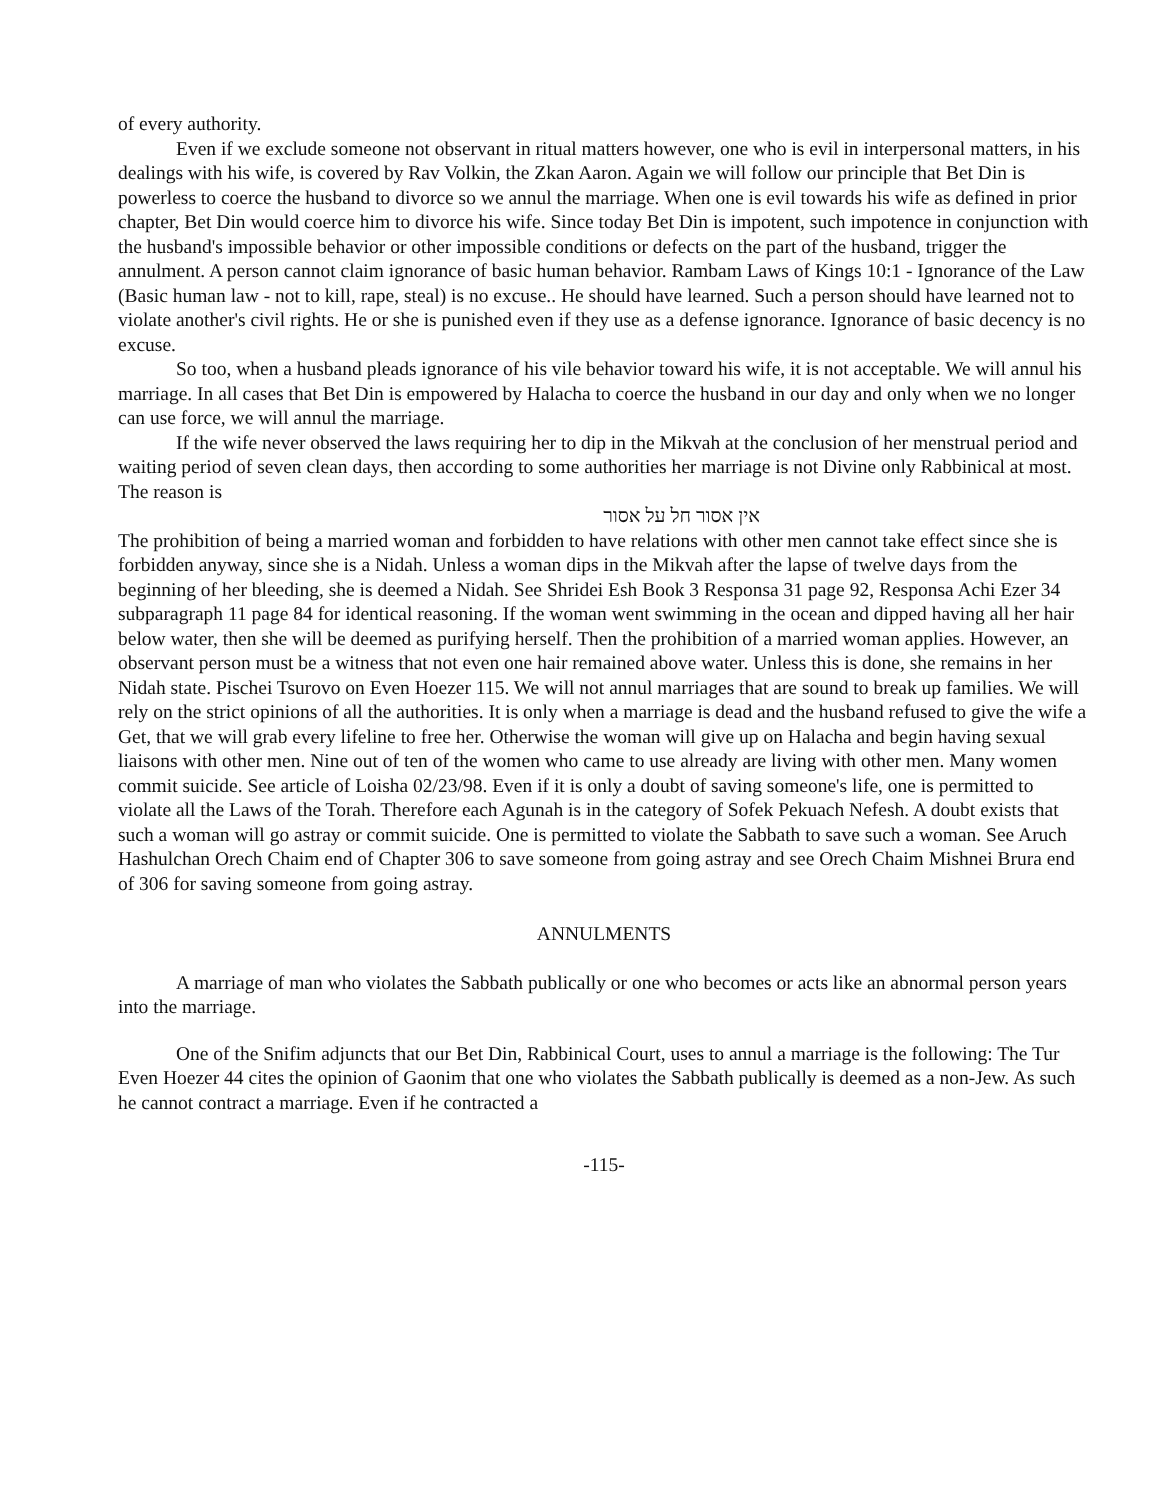of every authority.
Even if we exclude someone not observant in ritual matters however, one who is evil in interpersonal matters, in his dealings with his wife, is covered by Rav Volkin, the Zkan Aaron. Again we will follow our principle that Bet Din is powerless to coerce the husband to divorce so we annul the marriage. When one is evil towards his wife as defined in prior chapter, Bet Din would coerce him to divorce his wife. Since today Bet Din is impotent, such impotence in conjunction with the husband's impossible behavior or other impossible conditions or defects on the part of the husband, trigger the annulment. A person cannot claim ignorance of basic human behavior. Rambam Laws of Kings 10:1 - Ignorance of the Law (Basic human law - not to kill, rape, steal) is no excuse.. He should have learned. Such a person should have learned not to violate another's civil rights. He or she is punished even if they use as a defense ignorance. Ignorance of basic decency is no excuse.
So too, when a husband pleads ignorance of his vile behavior toward his wife, it is not acceptable. We will annul his marriage. In all cases that Bet Din is empowered by Halacha to coerce the husband in our day and only when we no longer can use force, we will annul the marriage.
If the wife never observed the laws requiring her to dip in the Mikvah at the conclusion of her menstrual period and waiting period of seven clean days, then according to some authorities her marriage is not Divine only Rabbinical at most. The reason is
אין אסור חל על אסור
The prohibition of being a married woman and forbidden to have relations with other men cannot take effect since she is forbidden anyway, since she is a Nidah. Unless a woman dips in the Mikvah after the lapse of twelve days from the beginning of her bleeding, she is deemed a Nidah. See Shridei Esh Book 3 Responsa 31 page 92, Responsa Achi Ezer 34 subparagraph 11 page 84 for identical reasoning. If the woman went swimming in the ocean and dipped having all her hair below water, then she will be deemed as purifying herself. Then the prohibition of a married woman applies. However, an observant person must be a witness that not even one hair remained above water. Unless this is done, she remains in her Nidah state. Pischei Tsurovo on Even Hoezer 115. We will not annul marriages that are sound to break up families. We will rely on the strict opinions of all the authorities. It is only when a marriage is dead and the husband refused to give the wife a Get, that we will grab every lifeline to free her. Otherwise the woman will give up on Halacha and begin having sexual liaisons with other men. Nine out of ten of the women who came to use already are living with other men. Many women commit suicide. See article of Loisha 02/23/98. Even if it is only a doubt of saving someone's life, one is permitted to violate all the Laws of the Torah. Therefore each Agunah is in the category of Sofek Pekuach Nefesh. A doubt exists that such a woman will go astray or commit suicide. One is permitted to violate the Sabbath to save such a woman. See Aruch Hashulchan Orech Chaim end of Chapter 306 to save someone from going astray and see Orech Chaim Mishnei Brura end of 306 for saving someone from going astray.
ANNULMENTS
A marriage of man who violates the Sabbath publically or one who becomes or acts like an abnormal person years into the marriage.
One of the Snifim adjuncts that our Bet Din, Rabbinical Court, uses to annul a marriage is the following: The Tur Even Hoezer 44 cites the opinion of Gaonim that one who violates the Sabbath publically is deemed as a non-Jew. As such he cannot contract a marriage. Even if he contracted a
-115-